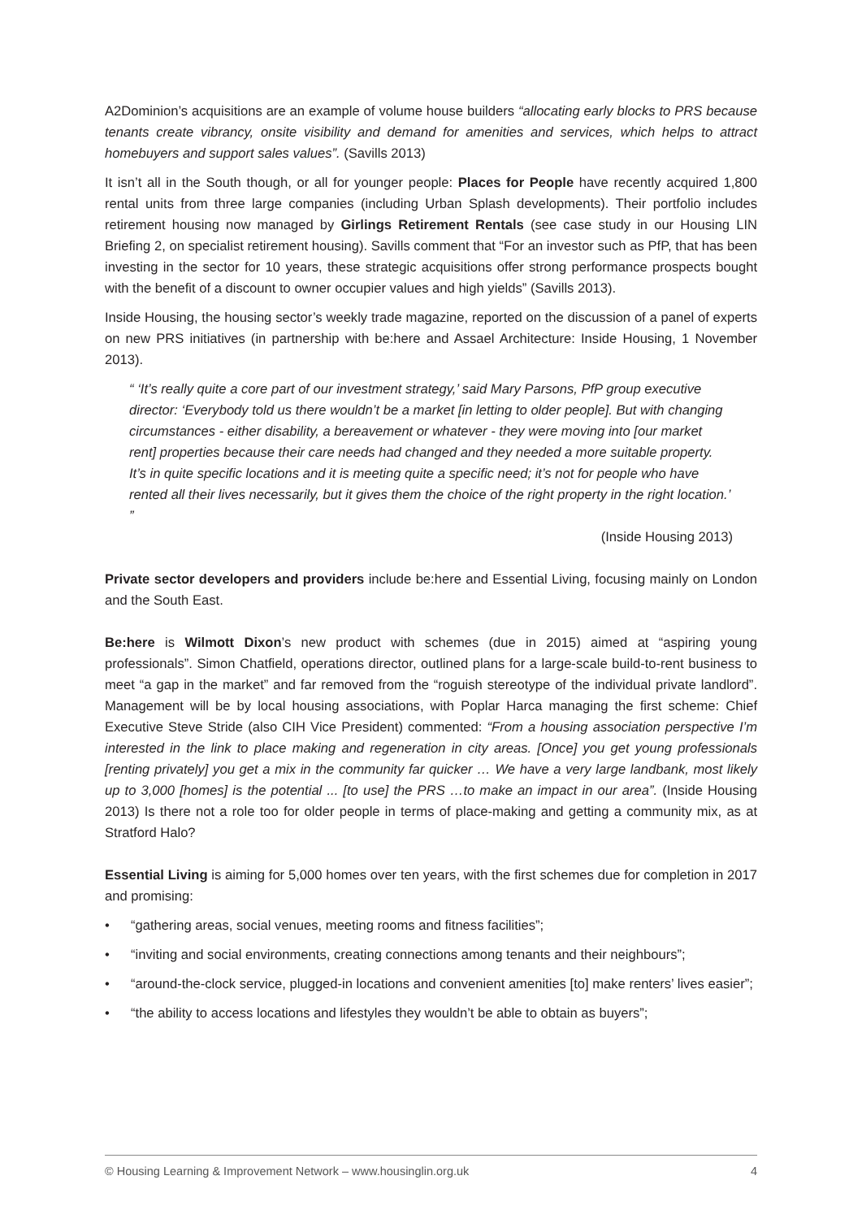A2Dominion’s acquisitions are an example of volume house builders “allocating early blocks to PRS because tenants create vibrancy, onsite visibility and demand for amenities and services, which helps to attract homebuyers and support sales values”. (Savills 2013)
It isn’t all in the South though, or all for younger people: Places for People have recently acquired 1,800 rental units from three large companies (including Urban Splash developments). Their portfolio includes retirement housing now managed by Girlings Retirement Rentals (see case study in our Housing LIN Briefing 2, on specialist retirement housing). Savills comment that “For an investor such as PfP, that has been investing in the sector for 10 years, these strategic acquisitions offer strong performance prospects bought with the benefit of a discount to owner occupier values and high yields” (Savills 2013).
Inside Housing, the housing sector’s weekly trade magazine, reported on the discussion of a panel of experts on new PRS initiatives (in partnership with be:here and Assael Architecture: Inside Housing, 1 November 2013).
“ ‘It’s really quite a core part of our investment strategy,’ said Mary Parsons, PfP group executive director: ‘Everybody told us there wouldn’t be a market [in letting to older people]. But with changing circumstances - either disability, a bereavement or whatever - they were moving into [our market rent] properties because their care needs had changed and they needed a more suitable property. It’s in quite specific locations and it is meeting quite a specific need; it’s not for people who have rented all their lives necessarily, but it gives them the choice of the right property in the right location.’ ”
(Inside Housing 2013)
Private sector developers and providers include be:here and Essential Living, focusing mainly on London and the South East.
Be:here is Wilmott Dixon’s new product with schemes (due in 2015) aimed at “aspiring young professionals”. Simon Chatfield, operations director, outlined plans for a large-scale build-to-rent business to meet “a gap in the market” and far removed from the “roguish stereotype of the individual private landlord”. Management will be by local housing associations, with Poplar Harca managing the first scheme: Chief Executive Steve Stride (also CIH Vice President) commented: “From a housing association perspective I’m interested in the link to place making and regeneration in city areas. [Once] you get young professionals [renting privately] you get a mix in the community far quicker … We have a very large landbank, most likely up to 3,000 [homes] is the potential ... [to use] the PRS …to make an impact in our area”. (Inside Housing 2013) Is there not a role too for older people in terms of place-making and getting a community mix, as at Stratford Halo?
Essential Living is aiming for 5,000 homes over ten years, with the first schemes due for completion in 2017 and promising:
• “gathering areas, social venues, meeting rooms and fitness facilities”;
• “inviting and social environments, creating connections among tenants and their neighbours”;
• “around-the-clock service, plugged-in locations and convenient amenities [to] make renters’ lives easier”;
• “the ability to access locations and lifestyles they wouldn’t be able to obtain as buyers”;
© Housing Learning & Improvement Network – www.housinglin.org.uk 4